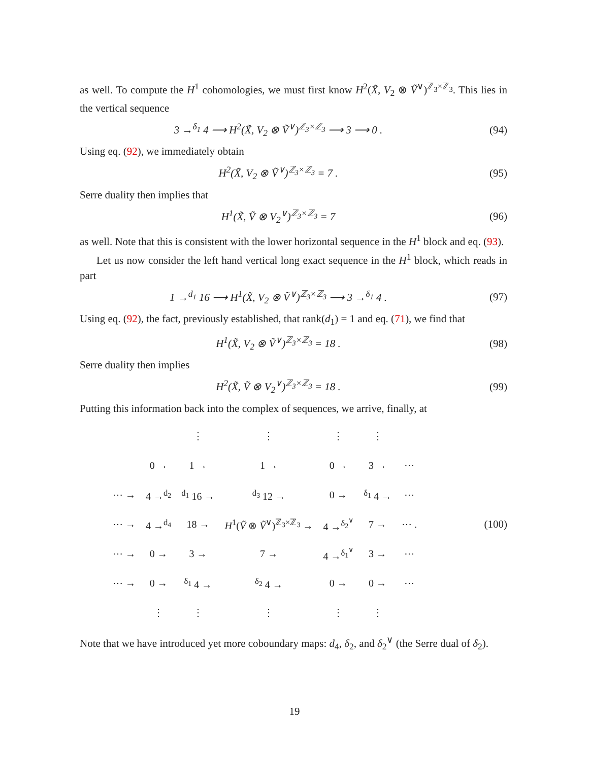as well. To compute the H<sup>1</sup> cohomologies, we must first know H<sup>2</sup>(X̃, V<sub>2</sub> ⊗ Ṽ<sup>∨</sup>)<sup>ℤ<sub>3</sub>×ℤ<sub>3</sub></sup>. This lies in the vertical sequence
3 →<sup>δ<sub>1</sub></sup> 4 ⟶ H<sup>2</sup>(X̃, V<sub>2</sub> ⊗ Ṽ<sup>∨</sup>)<sup>ℤ<sub>3</sub>×ℤ<sub>3</sub></sup> ⟶ 3 ⟶ 0 . (94)
Using eq. (92), we immediately obtain
H<sup>2</sup>(X̃, V<sub>2</sub> ⊗ Ṽ<sup>∨</sup>)<sup>ℤ<sub>3</sub>×ℤ<sub>3</sub></sup> = 7 . (95)
Serre duality then implies that
H<sup>1</sup>(X̃, Ṽ ⊗ V<sub>2</sub><sup>∨</sup>)<sup>ℤ<sub>3</sub>×ℤ<sub>3</sub></sup> = 7 (96)
as well. Note that this is consistent with the lower horizontal sequence in the H<sup>1</sup> block and eq. (93).
Let us now consider the left hand vertical long exact sequence in the H<sup>1</sup> block, which reads in part
1 →<sup>d<sub>1</sub></sup> 16 ⟶ H<sup>1</sup>(X̃, V<sub>2</sub> ⊗ Ṽ<sup>∨</sup>)<sup>ℤ<sub>3</sub>×ℤ<sub>3</sub></sup> ⟶ 3 →<sup>δ<sub>1</sub></sup> 4 . (97)
Using eq. (92), the fact, previously established, that rank(d<sub>1</sub>) = 1 and eq. (71), we find that
H<sup>1</sup>(X̃, V<sub>2</sub> ⊗ Ṽ<sup>∨</sup>)<sup>ℤ<sub>3</sub>×ℤ<sub>3</sub></sup> = 18 . (98)
Serre duality then implies
H<sup>2</sup>(X̃, Ṽ ⊗ V<sub>2</sub><sup>∨</sup>)<sup>ℤ<sub>3</sub>×ℤ<sub>3</sub></sup> = 18 . (99)
Putting this information back into the complex of sequences, we arrive, finally, at
| | | ⋮ | ⋮ | ⋮ | ⋮ | |
| | 0 → | 1 → | 1 → | 0 → | 3 → | ⋯ |
| ⋯ → | 4 →<sup>d<sub>2</sub></sup> | <sup>d<sub>1</sub></sup> 16 → | <sup>d<sub>3</sub></sup> 12 → | 0 → | <sup>δ<sub>1</sub></sup> 4 → | ⋯ |
| ⋯ → | 4 →<sup>d<sub>4</sub></sup> | 18 → | H<sup>1</sup>( Ṽ ⊗ Ṽ<sup>∨</sup>)<sup>ℤ<sub>3</sub>×ℤ<sub>3</sub></sup> → | 4 →<sup>δ<sub>2</sub><sup>∨</sup></sup> | 7 → | ⋯ . |
| ⋯ → | 0 → | 3 → | 7 → | 4 →<sup>δ<sub>1</sub><sup>∨</sup></sup> | 3 → | ⋯ |
| ⋯ → | 0 → | <sup>δ<sub>1</sub></sup> 4 → | <sup>δ<sub>2</sub></sup> 4 → | 0 → | 0 → | ⋯ |
| | ⋮ | ⋮ | ⋮ | ⋮ | ⋮ | |
(100)
Note that we have introduced yet more coboundary maps: d<sub>4</sub>, δ<sub>2</sub>, and δ<sub>2</sub><sup>∨</sup> (the Serre dual of δ<sub>2</sub>).
19